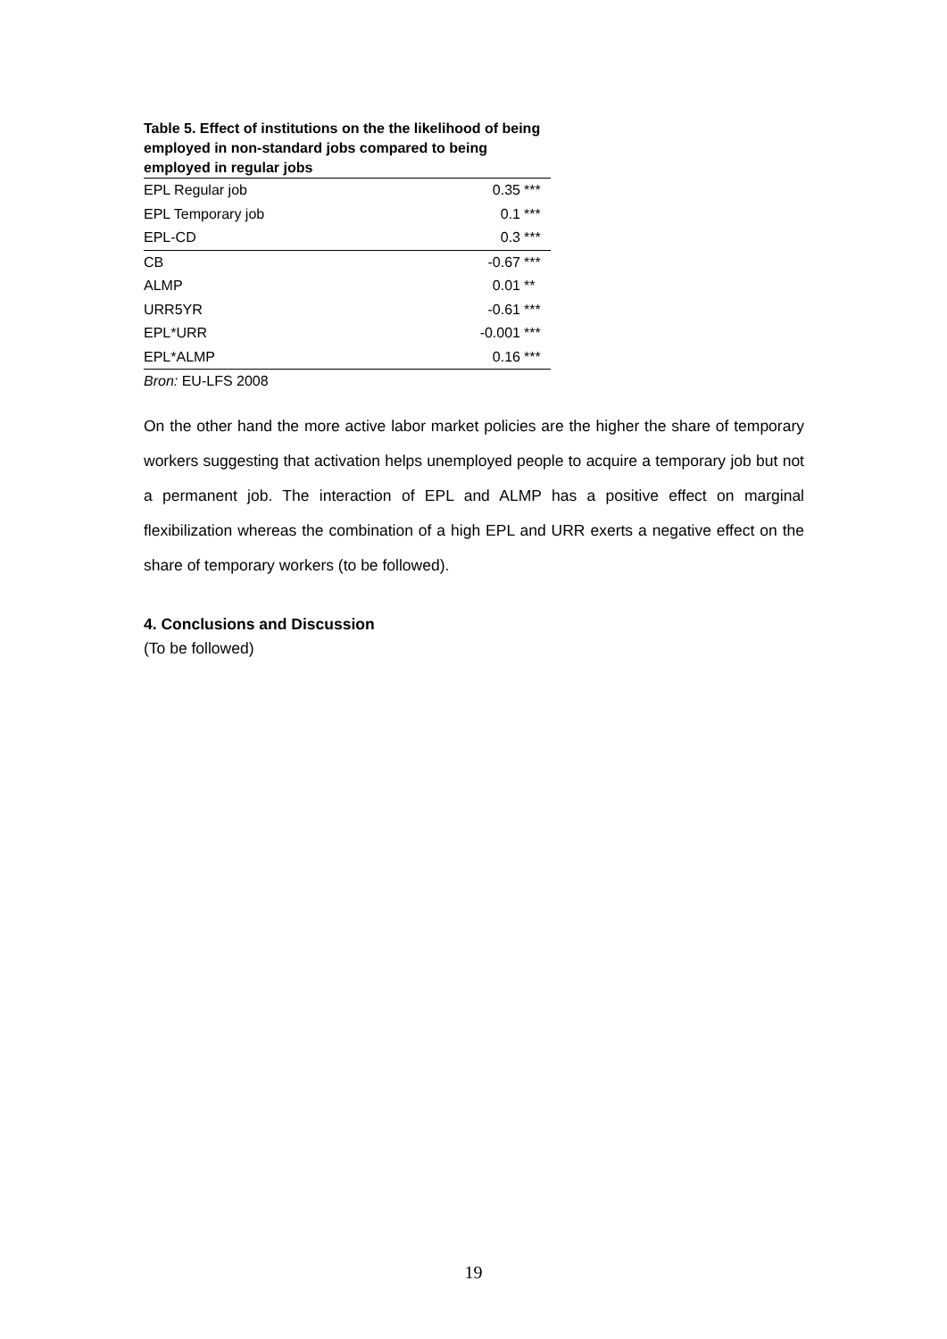Table 5. Effect of institutions on the the likelihood of being employed in non-standard jobs compared to being employed in regular jobs
| EPL Regular job | 0.35 | *** |
| EPL Temporary job | 0.1 | *** |
| EPL-CD | 0.3 | *** |
| CB | -0.67 | *** |
| ALMP | 0.01 | ** |
| URR5YR | -0.61 | *** |
| EPL*URR | -0.001 | *** |
| EPL*ALMP | 0.16 | *** |
Bron: EU-LFS 2008
On the other hand the more active labor market policies are the higher the share of temporary workers suggesting that activation helps unemployed people to acquire a temporary job but not a permanent job. The interaction of EPL and ALMP has a positive effect on marginal flexibilization whereas the combination of a high EPL and URR exerts a negative effect on the share of temporary workers (to be followed).
4. Conclusions and Discussion
(To be followed)
19